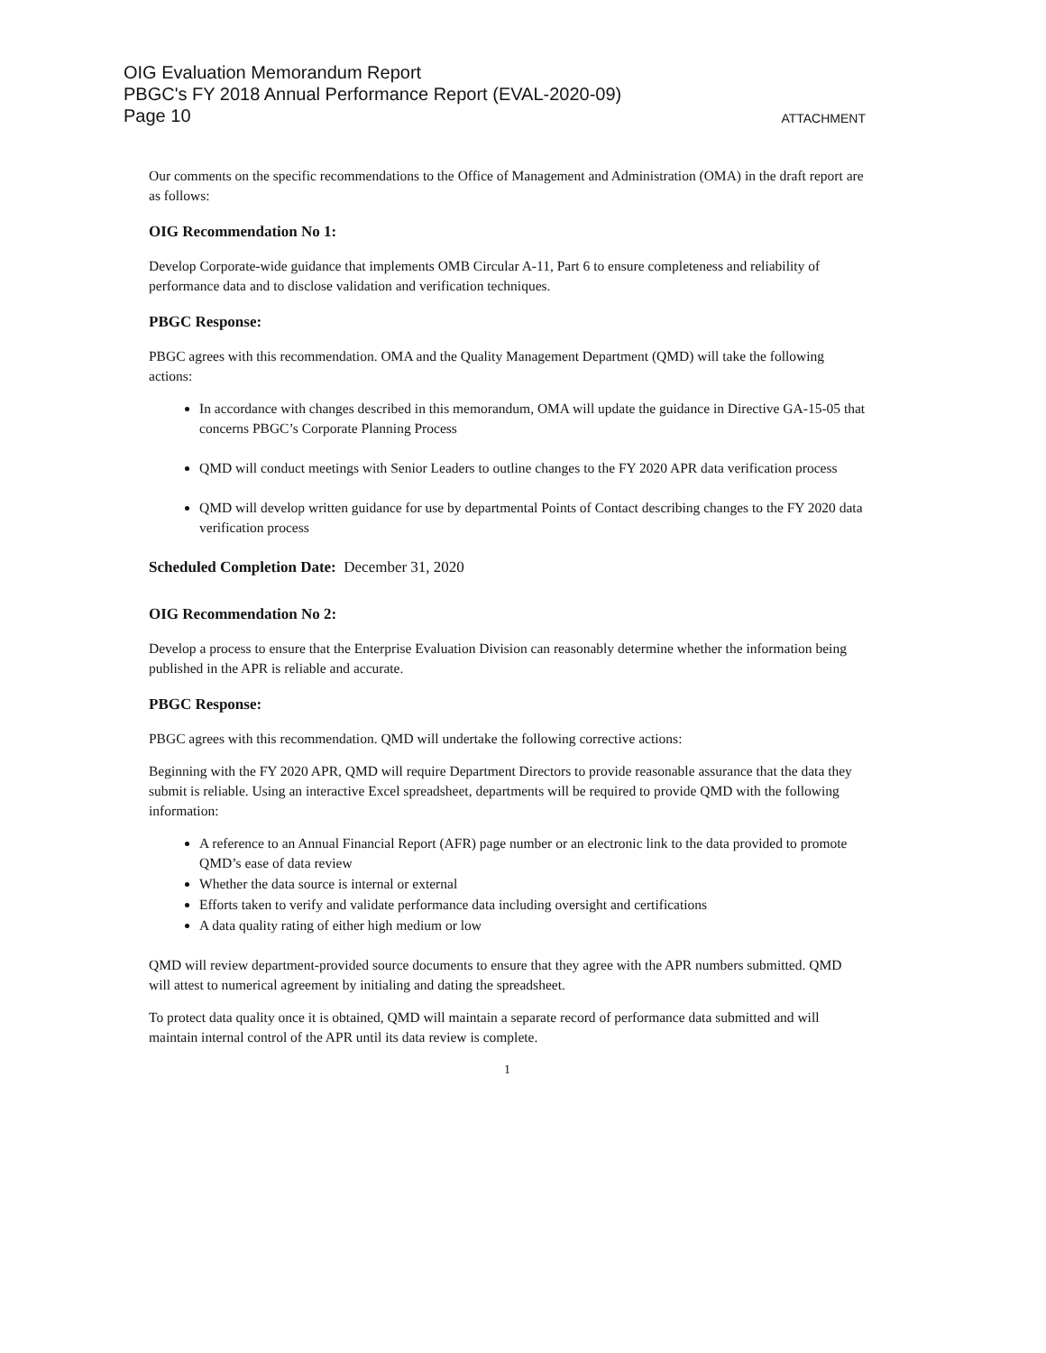OIG Evaluation Memorandum Report
PBGC's FY 2018 Annual Performance Report (EVAL-2020-09)
Page 10
ATTACHMENT
Our comments on the specific recommendations to the Office of Management and Administration (OMA) in the draft report are as follows:
OIG Recommendation No 1:
Develop Corporate-wide guidance that implements OMB Circular A-11, Part 6 to ensure completeness and reliability of performance data and to disclose validation and verification techniques.
PBGC Response:
PBGC agrees with this recommendation. OMA and the Quality Management Department (QMD) will take the following actions:
In accordance with changes described in this memorandum, OMA will update the guidance in Directive GA-15-05 that concerns PBGC’s Corporate Planning Process
QMD will conduct meetings with Senior Leaders to outline changes to the FY 2020 APR data verification process
QMD will develop written guidance for use by departmental Points of Contact describing changes to the FY 2020 data verification process
Scheduled Completion Date: December 31, 2020
OIG Recommendation No 2:
Develop a process to ensure that the Enterprise Evaluation Division can reasonably determine whether the information being published in the APR is reliable and accurate.
PBGC Response:
PBGC agrees with this recommendation. QMD will undertake the following corrective actions:
Beginning with the FY 2020 APR, QMD will require Department Directors to provide reasonable assurance that the data they submit is reliable. Using an interactive Excel spreadsheet, departments will be required to provide QMD with the following information:
A reference to an Annual Financial Report (AFR) page number or an electronic link to the data provided to promote QMD’s ease of data review
Whether the data source is internal or external
Efforts taken to verify and validate performance data including oversight and certifications
A data quality rating of either high medium or low
QMD will review department-provided source documents to ensure that they agree with the APR numbers submitted. QMD will attest to numerical agreement by initialing and dating the spreadsheet.
To protect data quality once it is obtained, QMD will maintain a separate record of performance data submitted and will maintain internal control of the APR until its data review is complete.
1